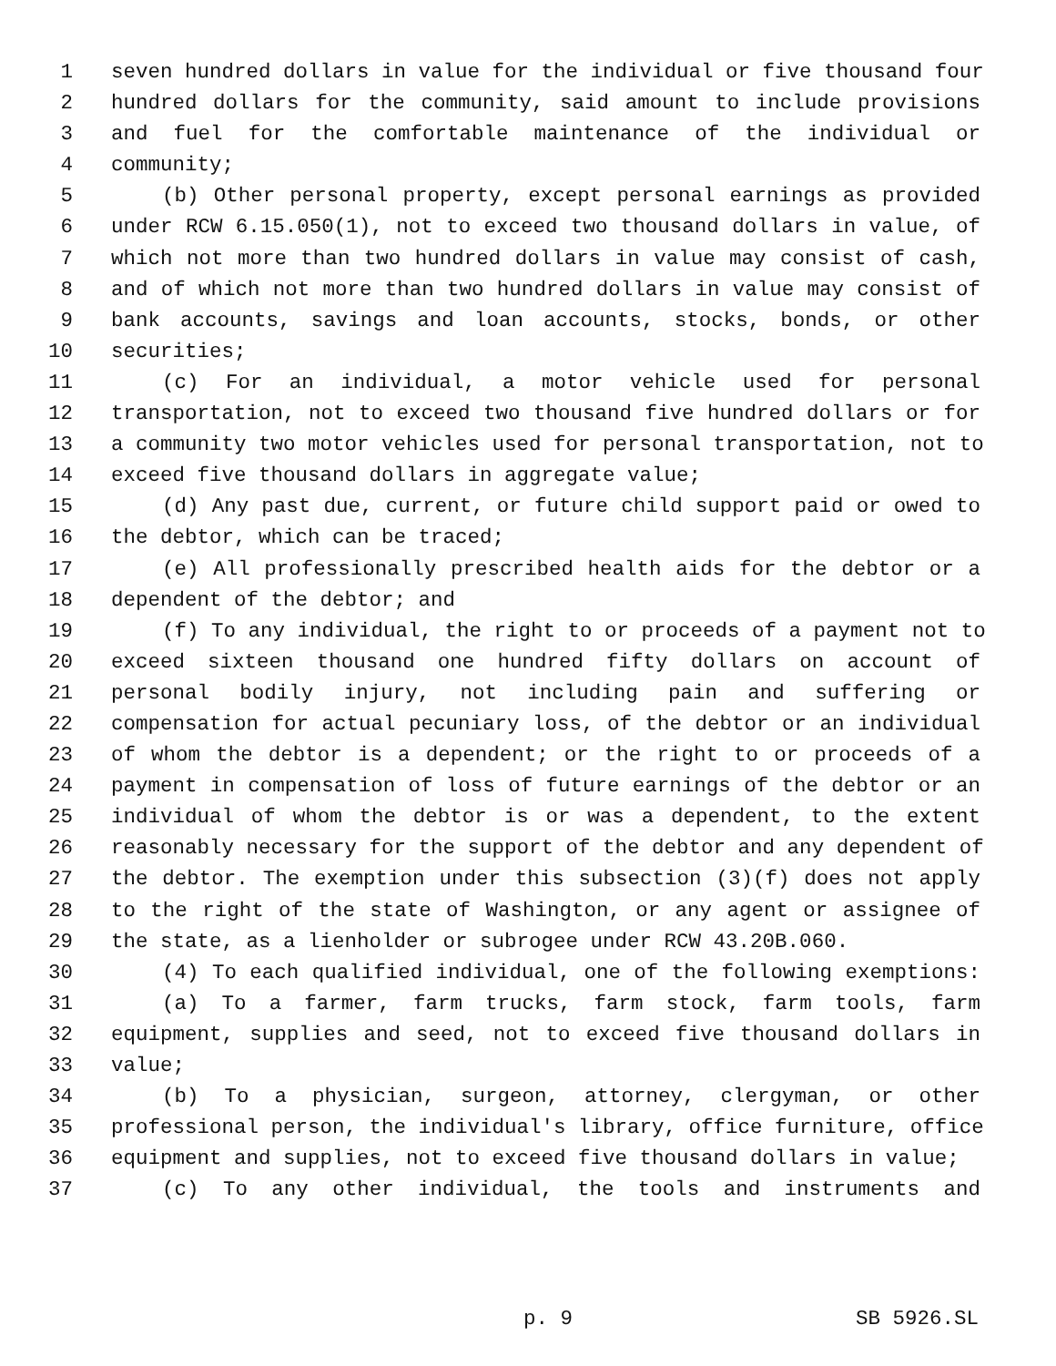1 seven hundred dollars in value for the individual or five thousand four
2 hundred dollars for the community, said amount to include provisions
3 and fuel for the comfortable maintenance of the individual or
4 community;
5 (b) Other personal property, except personal earnings as provided
6 under RCW 6.15.050(1), not to exceed two thousand dollars in value, of
7 which not more than two hundred dollars in value may consist of cash,
8 and of which not more than two hundred dollars in value may consist of
9 bank accounts, savings and loan accounts, stocks, bonds, or other
10 securities;
11 (c) For an individual, a motor vehicle used for personal
12 transportation, not to exceed two thousand five hundred dollars or for
13 a community two motor vehicles used for personal transportation, not to
14 exceed five thousand dollars in aggregate value;
15 (d) Any past due, current, or future child support paid or owed to
16 the debtor, which can be traced;
17 (e) All professionally prescribed health aids for the debtor or a
18 dependent of the debtor; and
19 (f) To any individual, the right to or proceeds of a payment not to
20 exceed sixteen thousand one hundred fifty dollars on account of
21 personal bodily injury, not including pain and suffering or
22 compensation for actual pecuniary loss, of the debtor or an individual
23 of whom the debtor is a dependent; or the right to or proceeds of a
24 payment in compensation of loss of future earnings of the debtor or an
25 individual of whom the debtor is or was a dependent, to the extent
26 reasonably necessary for the support of the debtor and any dependent of
27 the debtor. The exemption under this subsection (3)(f) does not apply
28 to the right of the state of Washington, or any agent or assignee of
29 the state, as a lienholder or subrogee under RCW 43.20B.060.
30 (4) To each qualified individual, one of the following exemptions:
31 (a) To a farmer, farm trucks, farm stock, farm tools, farm
32 equipment, supplies and seed, not to exceed five thousand dollars in
33 value;
34 (b) To a physician, surgeon, attorney, clergyman, or other
35 professional person, the individual's library, office furniture, office
36 equipment and supplies, not to exceed five thousand dollars in value;
37 (c) To any other individual, the tools and instruments and
p. 9 SB 5926.SL